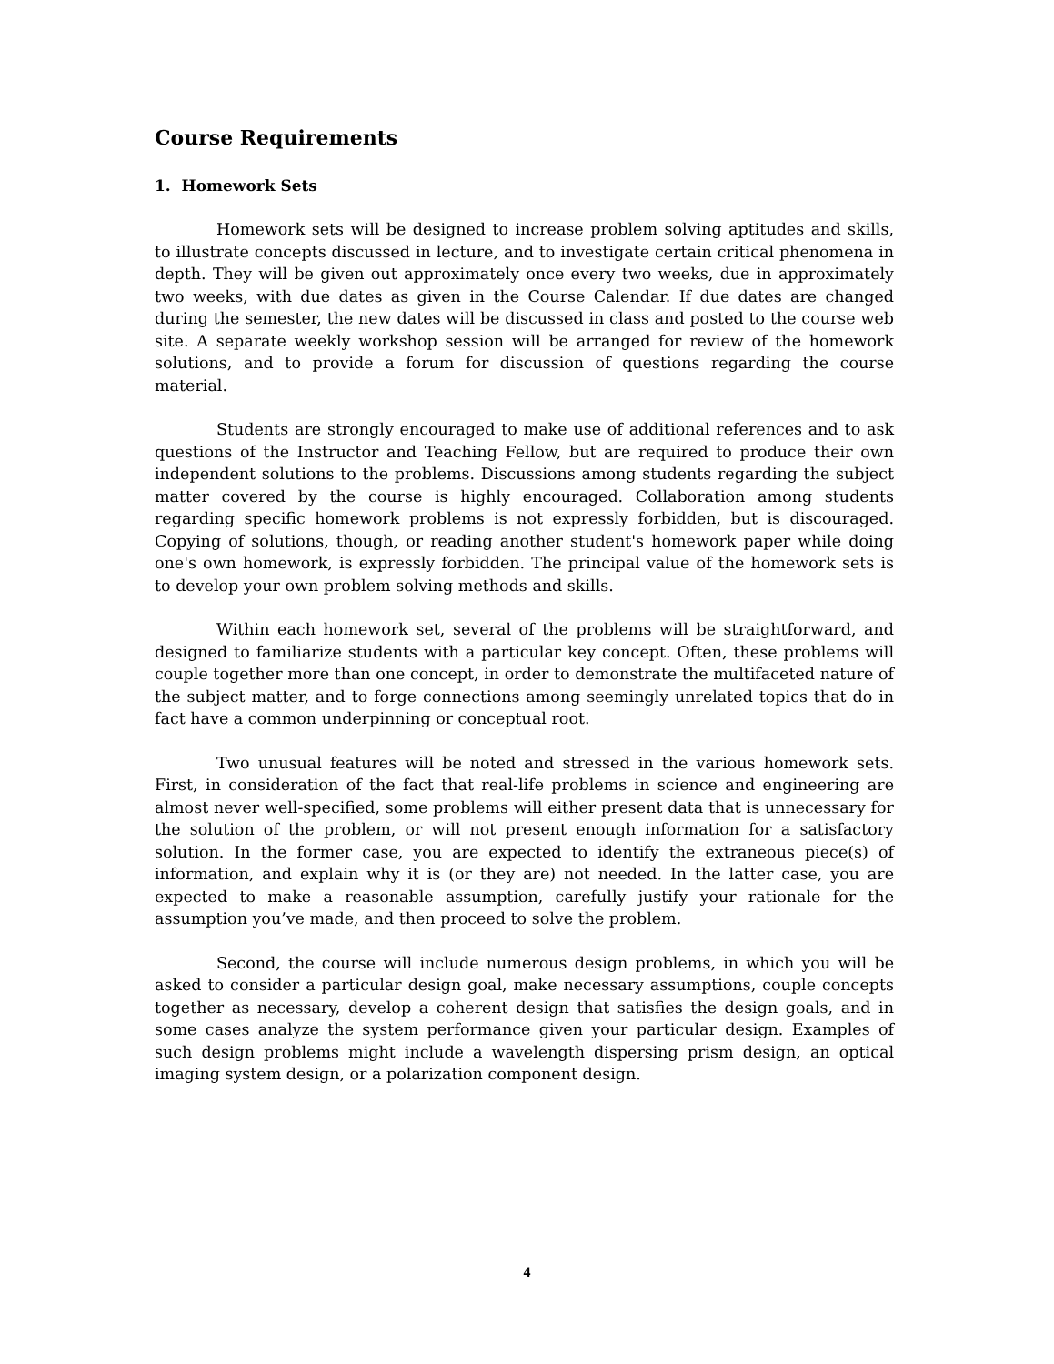Course Requirements
1. Homework Sets
Homework sets will be designed to increase problem solving aptitudes and skills, to illustrate concepts discussed in lecture, and to investigate certain critical phenomena in depth. They will be given out approximately once every two weeks, due in approximately two weeks, with due dates as given in the Course Calendar. If due dates are changed during the semester, the new dates will be discussed in class and posted to the course web site. A separate weekly workshop session will be arranged for review of the homework solutions, and to provide a forum for discussion of questions regarding the course material.
Students are strongly encouraged to make use of additional references and to ask questions of the Instructor and Teaching Fellow, but are required to produce their own independent solutions to the problems. Discussions among students regarding the subject matter covered by the course is highly encouraged. Collaboration among students regarding specific homework problems is not expressly forbidden, but is discouraged. Copying of solutions, though, or reading another student's homework paper while doing one's own homework, is expressly forbidden. The principal value of the homework sets is to develop your own problem solving methods and skills.
Within each homework set, several of the problems will be straightforward, and designed to familiarize students with a particular key concept. Often, these problems will couple together more than one concept, in order to demonstrate the multifaceted nature of the subject matter, and to forge connections among seemingly unrelated topics that do in fact have a common underpinning or conceptual root.
Two unusual features will be noted and stressed in the various homework sets. First, in consideration of the fact that real-life problems in science and engineering are almost never well-specified, some problems will either present data that is unnecessary for the solution of the problem, or will not present enough information for a satisfactory solution. In the former case, you are expected to identify the extraneous piece(s) of information, and explain why it is (or they are) not needed. In the latter case, you are expected to make a reasonable assumption, carefully justify your rationale for the assumption you’ve made, and then proceed to solve the problem.
Second, the course will include numerous design problems, in which you will be asked to consider a particular design goal, make necessary assumptions, couple concepts together as necessary, develop a coherent design that satisfies the design goals, and in some cases analyze the system performance given your particular design. Examples of such design problems might include a wavelength dispersing prism design, an optical imaging system design, or a polarization component design.
4